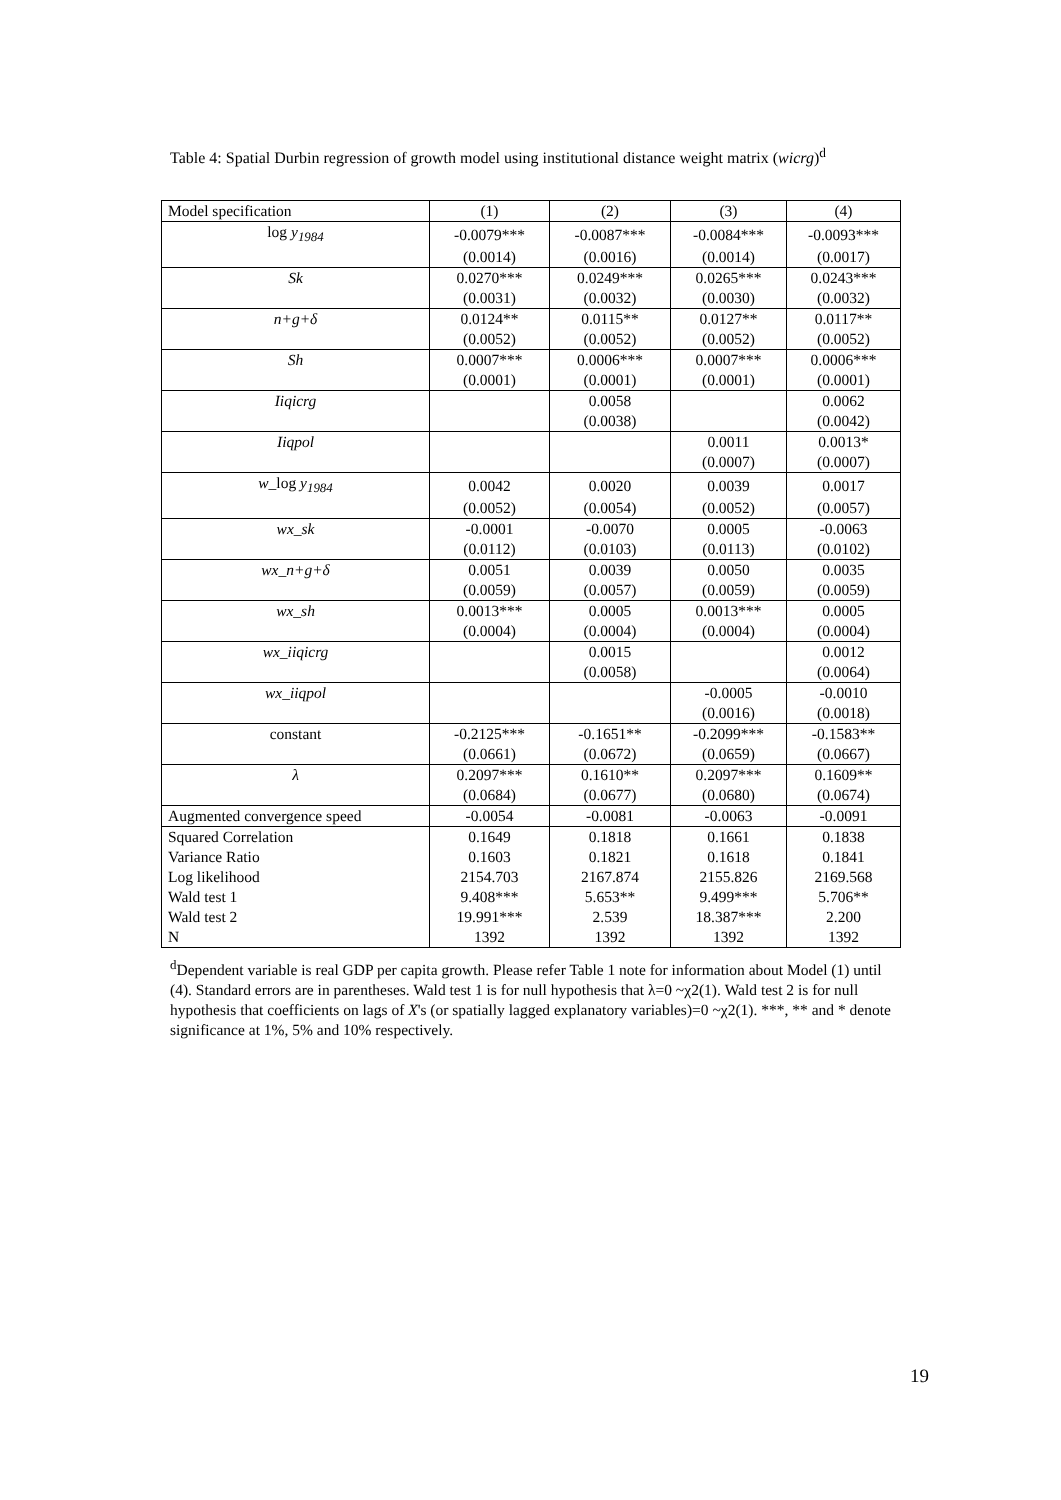Table 4: Spatial Durbin regression of growth model using institutional distance weight matrix (wicrg)<sup>d</sup>
| Model specification | (1) | (2) | (3) | (4) |
| log y<sub>1984</sub> | -0.0079*** | -0.0087*** | -0.0084*** | -0.0093*** |
| | (0.0014) | (0.0016) | (0.0014) | (0.0017) |
| Sk | 0.0270*** | 0.0249*** | 0.0265*** | 0.0243*** |
| | (0.0031) | (0.0032) | (0.0030) | (0.0032) |
| n+g+δ | 0.0124** | 0.0115** | 0.0127** | 0.0117** |
| | (0.0052) | (0.0052) | (0.0052) | (0.0052) |
| Sh | 0.0007*** | 0.0006*** | 0.0007*** | 0.0006*** |
| | (0.0001) | (0.0001) | (0.0001) | (0.0001) |
| Iiqicrg | | 0.0058 | | 0.0062 |
| | | (0.0038) | | (0.0042) |
| Iiqpol | | | 0.0011 | 0.0013* |
| | | | (0.0007) | (0.0007) |
| w _log y<sub>1984</sub> | 0.0042 | 0.0020 | 0.0039 | 0.0017 |
| | (0.0052) | (0.0054) | (0.0052) | (0.0057) |
| wx_sk | -0.0001 | -0.0070 | 0.0005 | -0.0063 |
| | (0.0112) | (0.0103) | (0.0113) | (0.0102) |
| wx_n+g+δ | 0.0051 | 0.0039 | 0.0050 | 0.0035 |
| | (0.0059) | (0.0057) | (0.0059) | (0.0059) |
| wx_sh | 0.0013*** | 0.0005 | 0.0013*** | 0.0005 |
| | (0.0004) | (0.0004) | (0.0004) | (0.0004) |
| wx_iiqicrg | | 0.0015 | | 0.0012 |
| | | (0.0058) | | (0.0064) |
| wx_iiqpol | | | -0.0005 | -0.0010 |
| | | | (0.0016) | (0.0018) |
| constant | -0.2125*** | -0.1651** | -0.2099*** | -0.1583** |
| | (0.0661) | (0.0672) | (0.0659) | (0.0667) |
| λ | 0.2097*** | 0.1610** | 0.2097*** | 0.1609** |
| | (0.0684) | (0.0677) | (0.0680) | (0.0674) |
| Augmented convergence speed | -0.0054 | -0.0081 | -0.0063 | -0.0091 |
| Squared Correlation | 0.1649 | 0.1818 | 0.1661 | 0.1838 |
| Variance Ratio | 0.1603 | 0.1821 | 0.1618 | 0.1841 |
| Log likelihood | 2154.703 | 2167.874 | 2155.826 | 2169.568 |
| Wald test 1 | 9.408*** | 5.653** | 9.499*** | 5.706** |
| Wald test 2 | 19.991*** | 2.539 | 18.387*** | 2.200 |
| N | 1392 | 1392 | 1392 | 1392 |
<sup>d</sup> Dependent variable is real GDP per capita growth. Please refer Table 1 note for information about Model (1) until (4). Standard errors are in parentheses. Wald test 1 is for null hypothesis that λ=0 ~χ2(1). Wald test 2 is for null hypothesis that coefficients on lags of X's (or spatially lagged explanatory variables)=0 ~χ2(1). ***, ** and * denote significance at 1%, 5% and 10% respectively.
19